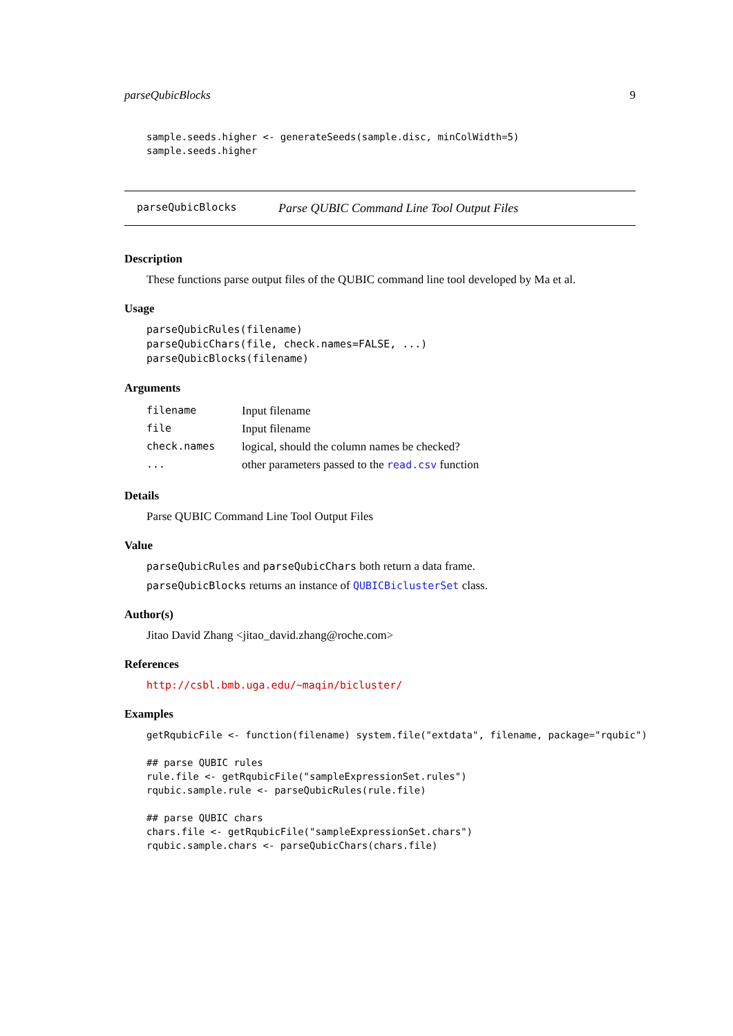parseQubicBlocks 9
sample.seeds.higher <- generateSeeds(sample.disc, minColWidth=5)
sample.seeds.higher
parseQubicBlocks Parse QUBIC Command Line Tool Output Files
Description
These functions parse output files of the QUBIC command line tool developed by Ma et al.
Usage
parseQubicRules(filename)
parseQubicChars(file, check.names=FALSE, ...)
parseQubicBlocks(filename)
Arguments
| filename | Input filename |
| file | Input filename |
| check.names | logical, should the column names be checked? |
| ... | other parameters passed to the read.csv function |
Details
Parse QUBIC Command Line Tool Output Files
Value
parseQubicRules and parseQubicChars both return a data frame.
parseQubicBlocks returns an instance of QUBICBiclusterSet class.
Author(s)
Jitao David Zhang <jitao_david.zhang@roche.com>
References
http://csbl.bmb.uga.edu/~maqin/bicluster/
Examples
getRqubicFile <- function(filename) system.file("extdata", filename, package="rqubic")

## parse QUBIC rules
rule.file <- getRqubicFile("sampleExpressionSet.rules")
rqubic.sample.rule <- parseQubicRules(rule.file)

## parse QUBIC chars
chars.file <- getRqubicFile("sampleExpressionSet.chars")
rqubic.sample.chars <- parseQubicChars(chars.file)